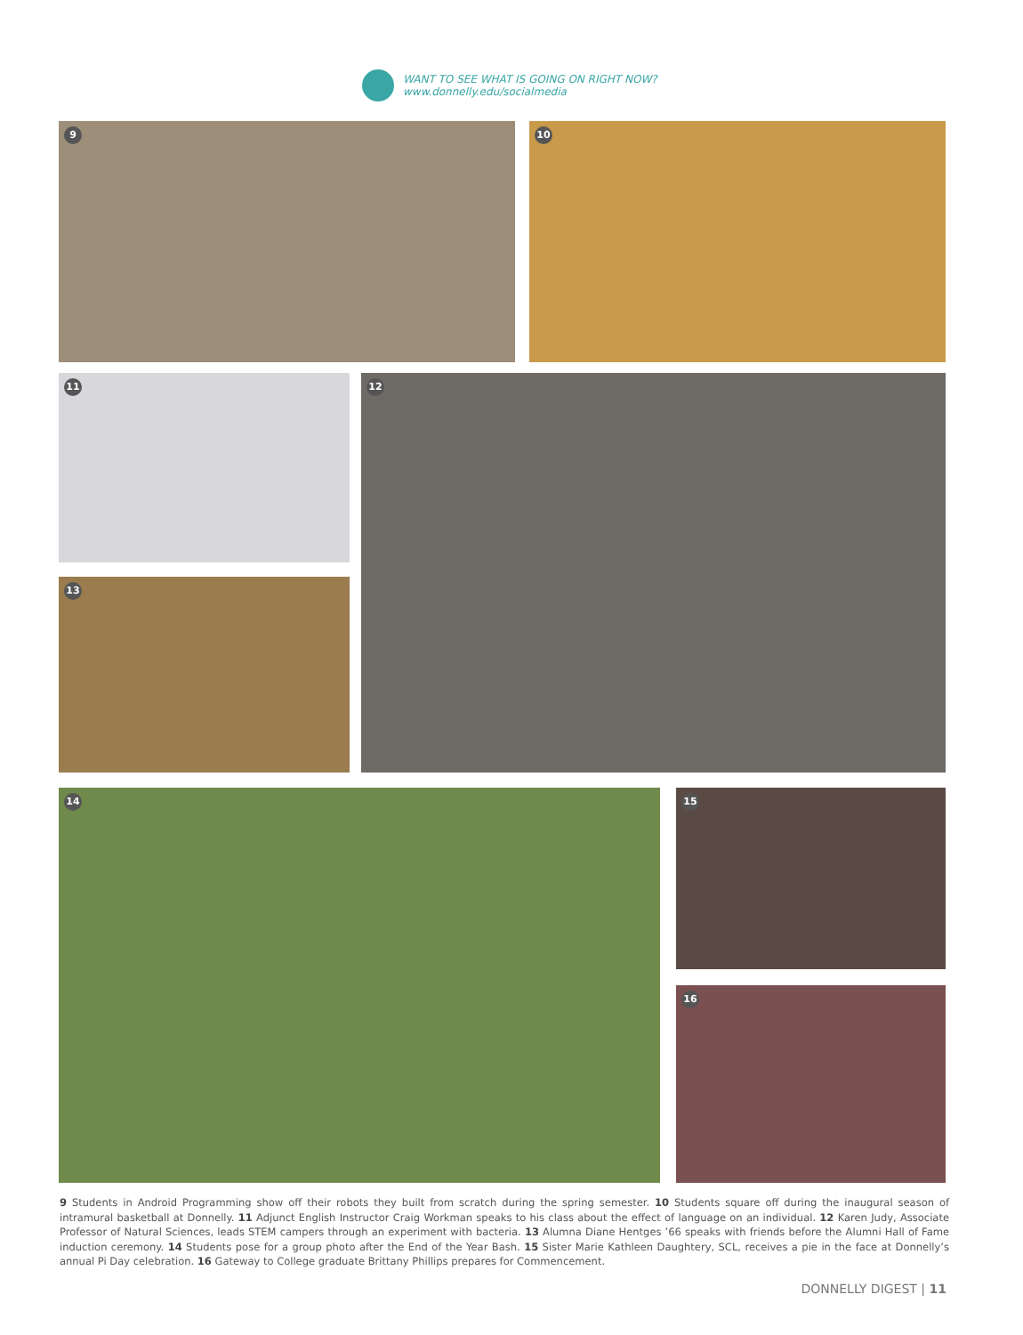WANT TO SEE WHAT IS GOING ON RIGHT NOW?
www.donnelly.edu/socialmedia
9 10
11 12
13
14 15
16
9 Students in Android Programming show off their robots they built from scratch during the spring semester. 10 Students square off during the inaugural season of intramural basketball at Donnelly. 11 Adjunct English Instructor Craig Workman speaks to his class about the effect of language on an individual. 12 Karen Judy, Associate Professor of Natural Sciences, leads STEM campers through an experiment with bacteria. 13 Alumna Diane Hentges ’66 speaks with friends before the Alumni Hall of Fame induction ceremony. 14 Students pose for a group photo after the End of the Year Bash. 15 Sister Marie Kathleen Daughtery, SCL, receives a pie in the face at Donnelly’s annual Pi Day celebration. 16 Gateway to College graduate Brittany Phillips prepares for Commencement.
DONNELLY DIGEST | 11